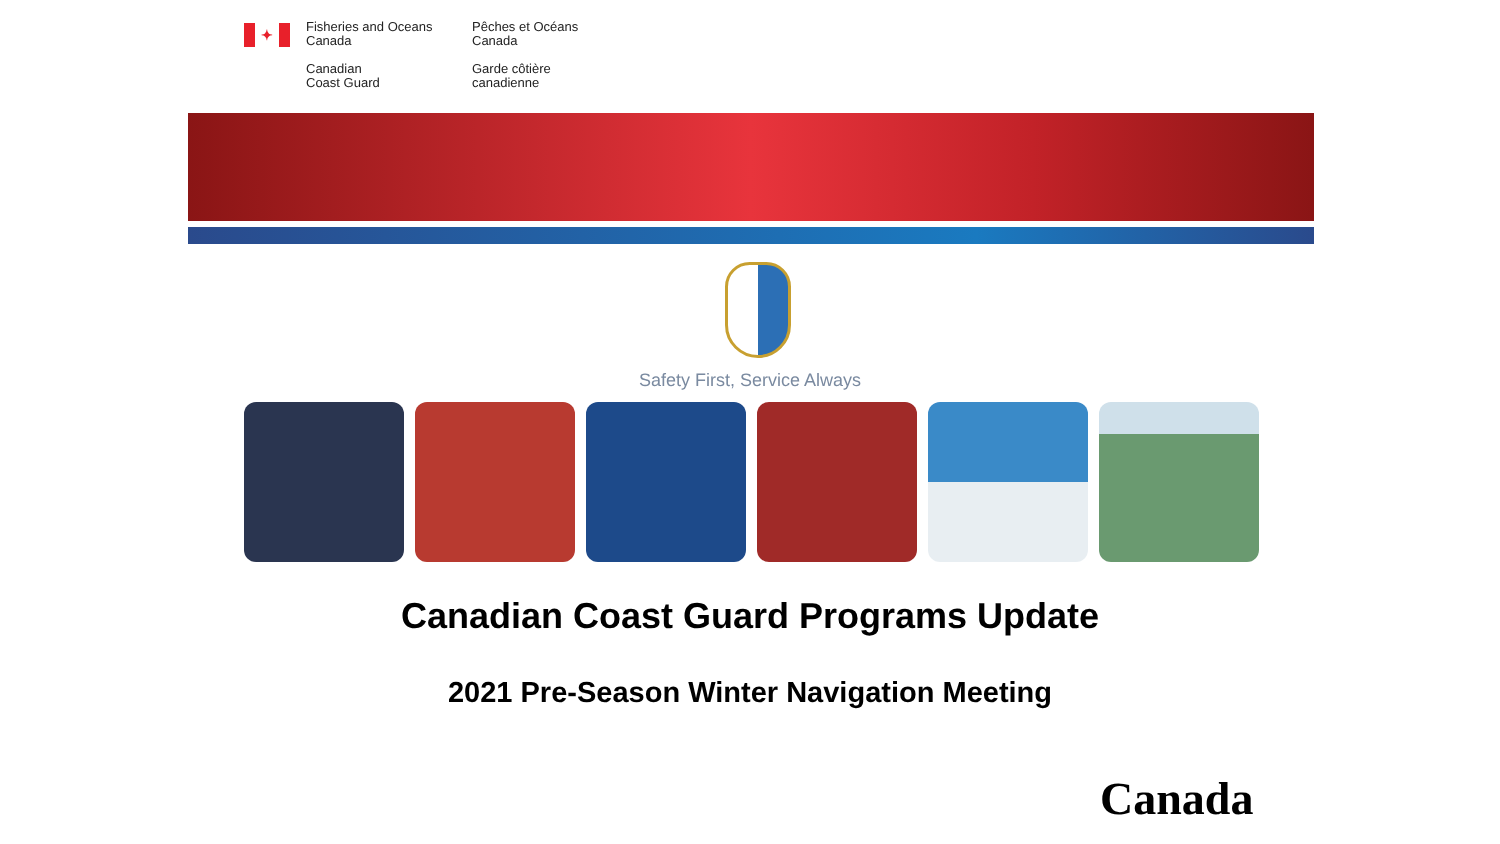✦
Fisheries and Oceans
Canada
Canadian
Coast Guard
Pêches et Océans
Canada
Garde côtière
canadienne
Safety First, Service Always
Canadian Coast Guard Programs Update
2021 Pre-Season Winter Navigation Meeting
Canada